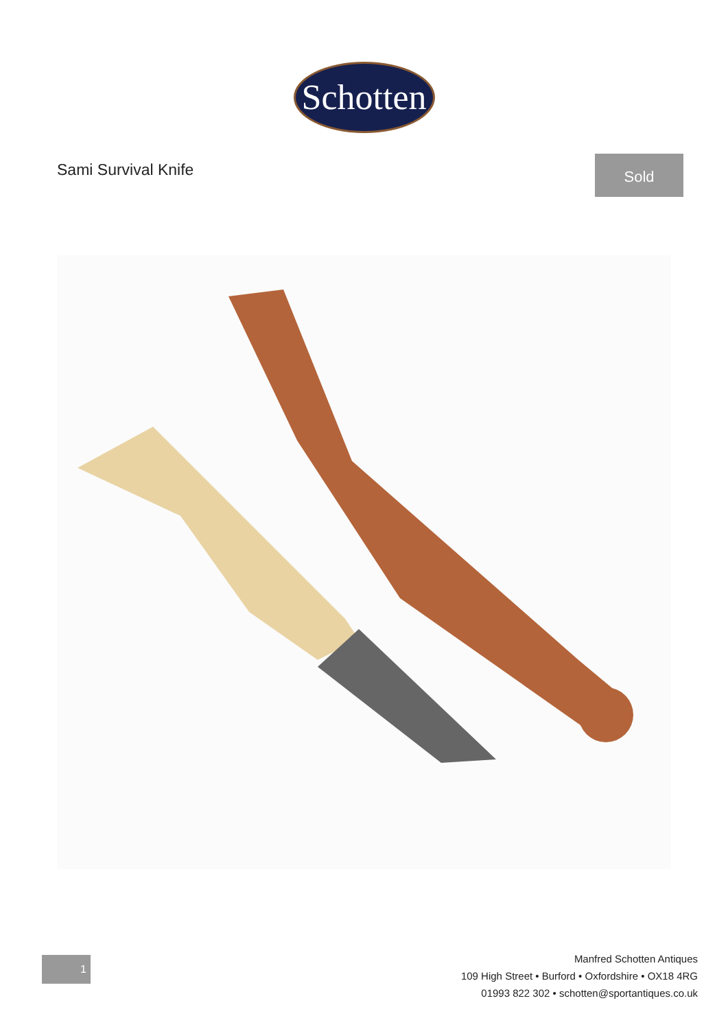Schotten
Sami Survival Knife
Sold
1
Manfred Schotten Antiques
109 High Street • Burford • Oxfordshire • OX18 4RG
01993 822 302 • schotten@sportantiques.co.uk